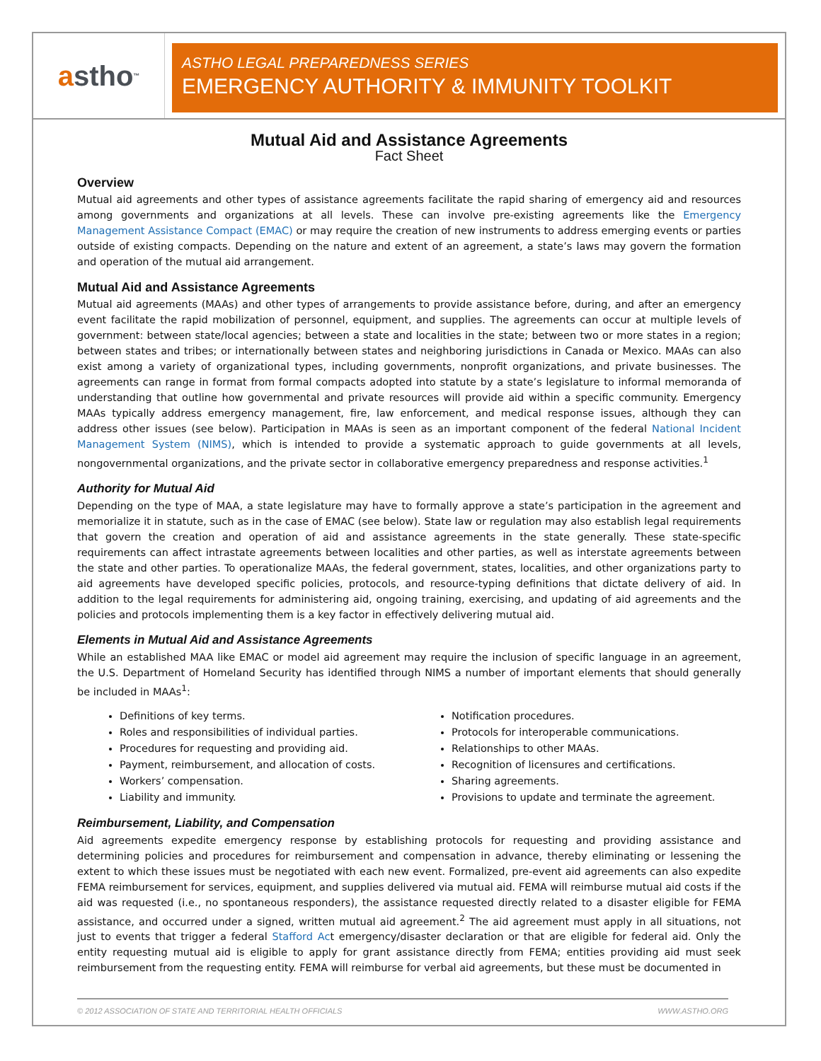a stho<sup>™</sup>
ASTHO LEGAL PREPAREDNESS SERIES
EMERGENCY AUTHORITY & IMMUNITY TOOLKIT
Mutual Aid and Assistance Agreements
Fact Sheet
Overview
Mutual aid agreements and other types of assistance agreements facilitate the rapid sharing of emergency aid and resources among governments and organizations at all levels. These can involve pre-existing agreements like the Emergency Management Assistance Compact (EMAC) or may require the creation of new instruments to address emerging events or parties outside of existing compacts. Depending on the nature and extent of an agreement, a state’s laws may govern the formation and operation of the mutual aid arrangement.
Mutual Aid and Assistance Agreements
Mutual aid agreements (MAAs) and other types of arrangements to provide assistance before, during, and after an emergency event facilitate the rapid mobilization of personnel, equipment, and supplies. The agreements can occur at multiple levels of government: between state/local agencies; between a state and localities in the state; between two or more states in a region; between states and tribes; or internationally between states and neighboring jurisdictions in Canada or Mexico. MAAs can also exist among a variety of organizational types, including governments, nonprofit organizations, and private businesses. The agreements can range in format from formal compacts adopted into statute by a state’s legislature to informal memoranda of understanding that outline how governmental and private resources will provide aid within a specific community. Emergency MAAs typically address emergency management, fire, law enforcement, and medical response issues, although they can address other issues (see below). Participation in MAAs is seen as an important component of the federal National Incident Management System (NIMS), which is intended to provide a systematic approach to guide governments at all levels, nongovernmental organizations, and the private sector in collaborative emergency preparedness and response activities.<sup>1</sup>
Authority for Mutual Aid
Depending on the type of MAA, a state legislature may have to formally approve a state’s participation in the agreement and memorialize it in statute, such as in the case of EMAC (see below). State law or regulation may also establish legal requirements that govern the creation and operation of aid and assistance agreements in the state generally. These state-specific requirements can affect intrastate agreements between localities and other parties, as well as interstate agreements between the state and other parties. To operationalize MAAs, the federal government, states, localities, and other organizations party to aid agreements have developed specific policies, protocols, and resource-typing definitions that dictate delivery of aid. In addition to the legal requirements for administering aid, ongoing training, exercising, and updating of aid agreements and the policies and protocols implementing them is a key factor in effectively delivering mutual aid.
Elements in Mutual Aid and Assistance Agreements
While an established MAA like EMAC or model aid agreement may require the inclusion of specific language in an agreement, the U.S. Department of Homeland Security has identified through NIMS a number of important elements that should generally be included in MAAs<sup>1</sup>:
Definitions of key terms.
Roles and responsibilities of individual parties.
Procedures for requesting and providing aid.
Payment, reimbursement, and allocation of costs.
Workers’ compensation.
Liability and immunity.
Notification procedures.
Protocols for interoperable communications.
Relationships to other MAAs.
Recognition of licensures and certifications.
Sharing agreements.
Provisions to update and terminate the agreement.
Reimbursement, Liability, and Compensation
Aid agreements expedite emergency response by establishing protocols for requesting and providing assistance and determining policies and procedures for reimbursement and compensation in advance, thereby eliminating or lessening the extent to which these issues must be negotiated with each new event. Formalized, pre-event aid agreements can also expedite FEMA reimbursement for services, equipment, and supplies delivered via mutual aid. FEMA will reimburse mutual aid costs if the aid was requested (i.e., no spontaneous responders), the assistance requested directly related to a disaster eligible for FEMA assistance, and occurred under a signed, written mutual aid agreement.<sup>2</sup> The aid agreement must apply in all situations, not just to events that trigger a federal Stafford Act emergency/disaster declaration or that are eligible for federal aid. Only the entity requesting mutual aid is eligible to apply for grant assistance directly from FEMA; entities providing aid must seek reimbursement from the requesting entity. FEMA will reimburse for verbal aid agreements, but these must be documented in
© 2012 ASSOCIATION OF STATE AND TERRITORIAL HEALTH OFFICIALS WWW.ASTHO.ORG